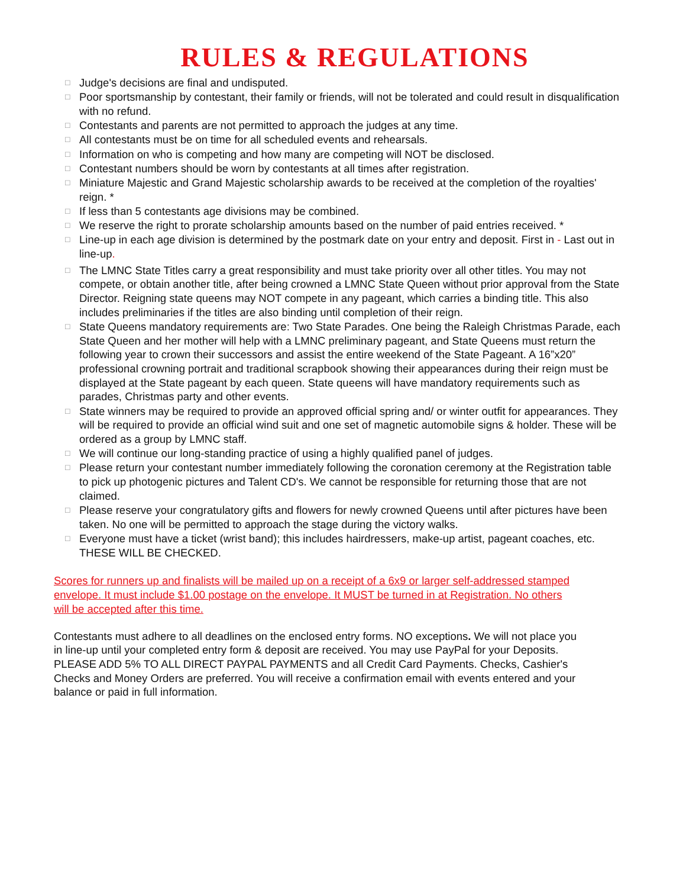RULES & REGULATIONS
□ Judge's decisions are final and undisputed.
□ Poor sportsmanship by contestant, their family or friends, will not be tolerated and could result in disqualification with no refund.
□ Contestants and parents are not permitted to approach the judges at any time.
□ All contestants must be on time for all scheduled events and rehearsals.
□ Information on who is competing and how many are competing will NOT be disclosed.
□ Contestant numbers should be worn by contestants at all times after registration.
□ Miniature Majestic and Grand Majestic scholarship awards to be received at the completion of the royalties' reign. *
□ If less than 5 contestants age divisions may be combined.
□ We reserve the right to prorate scholarship amounts based on the number of paid entries received. *
□ Line-up in each age division is determined by the postmark date on your entry and deposit. First in - Last out in line-up.
□ The LMNC State Titles carry a great responsibility and must take priority over all other titles. You may not compete, or obtain another title, after being crowned a LMNC State Queen without prior approval from the State Director. Reigning state queens may NOT compete in any pageant, which carries a binding title. This also includes preliminaries if the titles are also binding until completion of their reign.
□ State Queens mandatory requirements are: Two State Parades. One being the Raleigh Christmas Parade, each State Queen and her mother will help with a LMNC preliminary pageant, and State Queens must return the following year to crown their successors and assist the entire weekend of the State Pageant. A 16”x20” professional crowning portrait and traditional scrapbook showing their appearances during their reign must be displayed at the State pageant by each queen. State queens will have mandatory requirements such as parades, Christmas party and other events.
□ State winners may be required to provide an approved official spring and/ or winter outfit for appearances. They will be required to provide an official wind suit and one set of magnetic automobile signs & holder. These will be ordered as a group by LMNC staff.
□ We will continue our long-standing practice of using a highly qualified panel of judges.
□ Please return your contestant number immediately following the coronation ceremony at the Registration table to pick up photogenic pictures and Talent CD's. We cannot be responsible for returning those that are not claimed.
□ Please reserve your congratulatory gifts and flowers for newly crowned Queens until after pictures have been taken. No one will be permitted to approach the stage during the victory walks.
□ Everyone must have a ticket (wrist band); this includes hairdressers, make-up artist, pageant coaches, etc. THESE WILL BE CHECKED.
Scores for runners up and finalists will be mailed up on a receipt of a 6x9 or larger self-addressed stamped envelope. It must include $1.00 postage on the envelope. It MUST be turned in at Registration. No others will be accepted after this time.
Contestants must adhere to all deadlines on the enclosed entry forms. NO exceptions. We will not place you in line-up until your completed entry form & deposit are received. You may use PayPal for your Deposits. PLEASE ADD 5% TO ALL DIRECT PAYPAL PAYMENTS and all Credit Card Payments. Checks, Cashier's Checks and Money Orders are preferred. You will receive a confirmation email with events entered and your balance or paid in full information.